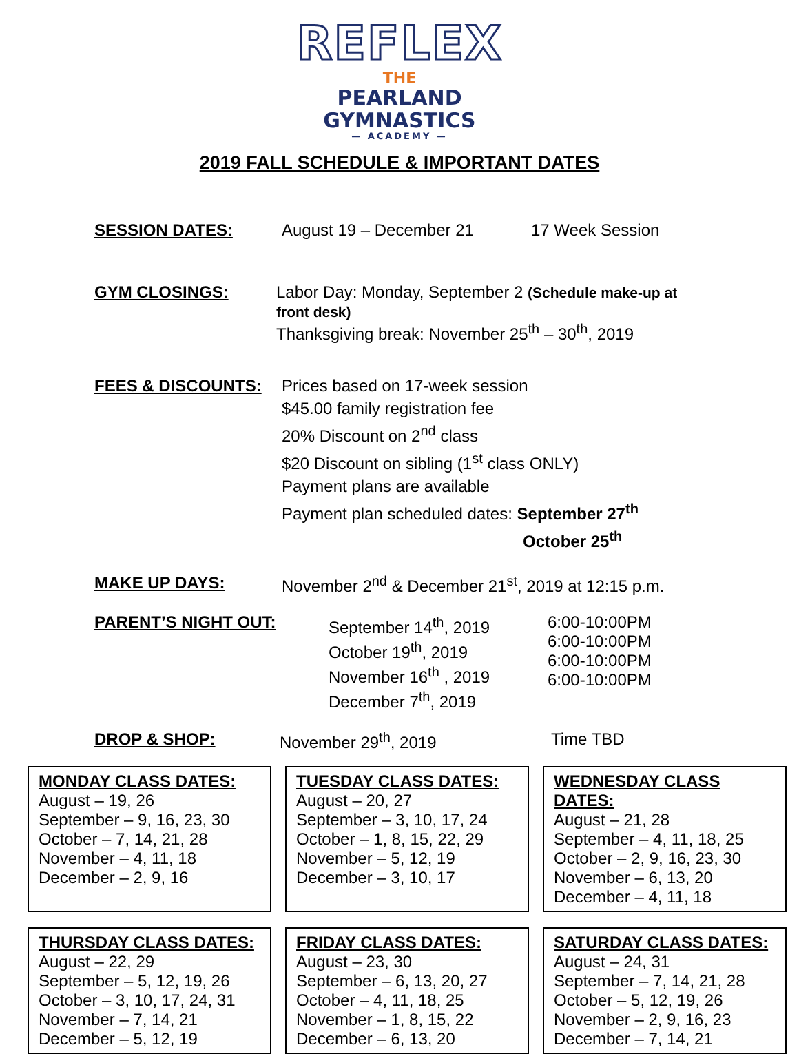REFLEX
THE
PEARLAND
GYMNASTICS
— ACADEMY —
2019 FALL SCHEDULE & IMPORTANT DATES
SESSION DATES: August 19 – December 21 17 Week Session
GYM CLOSINGS: Labor Day: Monday, September 2 (Schedule make-up at front desk)
Thanksgiving break: November 25<sup>th</sup> – 30<sup>th</sup>, 2019
FEES & DISCOUNTS: Prices based on 17-week session
$45.00 family registration fee
20% Discount on 2<sup>nd</sup> class
$20 Discount on sibling (1<sup>st</sup> class ONLY)
Payment plans are available
Payment plan scheduled dates: September 27<sup>th</sup>
October 25<sup>th</sup>
MAKE UP DAYS: November 2<sup>nd</sup> & December 21<sup>st</sup>, 2019 at 12:15 p.m.
PARENT’S NIGHT OUT: September 14<sup>th</sup>, 2019
October 19<sup>th</sup>, 2019
November 16<sup>th</sup> , 2019
December 7<sup>th</sup>, 2019
6:00-10:00PM
6:00-10:00PM
6:00-10:00PM
6:00-10:00PM
DROP & SHOP: November 29<sup>th</sup>, 2019 Time TBD
MONDAY CLASS DATES:
August – 19, 26
September – 9, 16, 23, 30
October – 7, 14, 21, 28
November – 4, 11, 18
December – 2, 9, 16
TUESDAY CLASS DATES:
August – 20, 27
September – 3, 10, 17, 24
October – 1, 8, 15, 22, 29
November – 5, 12, 19
December – 3, 10, 17
WEDNESDAY CLASS DATES:
August – 21, 28
September – 4, 11, 18, 25
October – 2, 9, 16, 23, 30
November – 6, 13, 20
December – 4, 11, 18
THURSDAY CLASS DATES:
August – 22, 29
September – 5, 12, 19, 26
October – 3, 10, 17, 24, 31
November – 7, 14, 21
December – 5, 12, 19
FRIDAY CLASS DATES:
August – 23, 30
September – 6, 13, 20, 27
October – 4, 11, 18, 25
November – 1, 8, 15, 22
December – 6, 13, 20
SATURDAY CLASS DATES:
August – 24, 31
September – 7, 14, 21, 28
October – 5, 12, 19, 26
November – 2, 9, 16, 23
December – 7, 14, 21